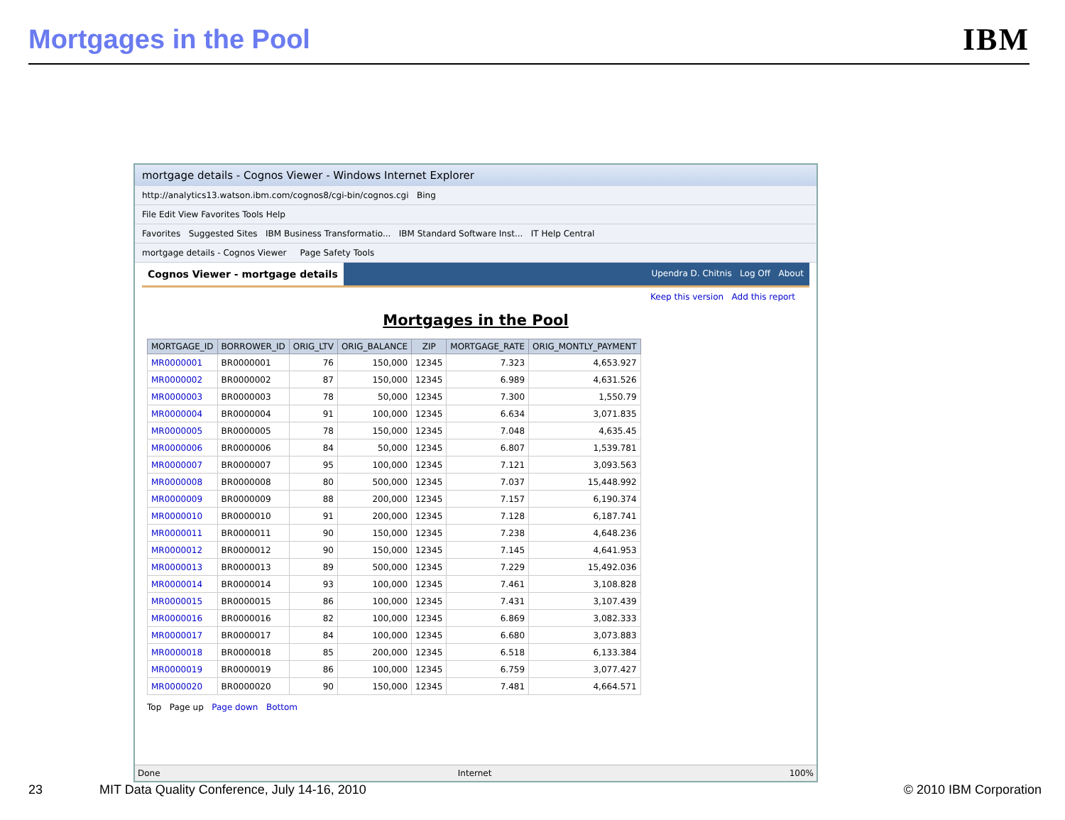Mortgages in the Pool
IBM
mortgage details - Cognos Viewer - Windows Internet Explorer
http://analytics13.watson.ibm.com/cognos8/cgi-bin/cognos.cgi Bing
File Edit View Favorites Tools Help
Favorites Suggested Sites IBM Business Transformatio... IBM Standard Software Inst... IT Help Central
mortgage details - Cognos Viewer Page Safety Tools
Cognos Viewer - mortgage details
Upendra D. Chitnis Log Off About
Keep this version Add this report
Mortgages in the Pool
| MORTGAGE_ID | BORROWER_ID | ORIG_LTV | ORIG_BALANCE | ZIP | MORTGAGE_RATE | ORIG_MONTLY_PAYMENT |
| --- | --- | --- | --- | --- | --- | --- |
| MR0000001 | BR0000001 | 76 | 150,000 | 12345 | 7.323 | 4,653.927 |
| MR0000002 | BR0000002 | 87 | 150,000 | 12345 | 6.989 | 4,631.526 |
| MR0000003 | BR0000003 | 78 | 50,000 | 12345 | 7.300 | 1,550.79 |
| MR0000004 | BR0000004 | 91 | 100,000 | 12345 | 6.634 | 3,071.835 |
| MR0000005 | BR0000005 | 78 | 150,000 | 12345 | 7.048 | 4,635.45 |
| MR0000006 | BR0000006 | 84 | 50,000 | 12345 | 6.807 | 1,539.781 |
| MR0000007 | BR0000007 | 95 | 100,000 | 12345 | 7.121 | 3,093.563 |
| MR0000008 | BR0000008 | 80 | 500,000 | 12345 | 7.037 | 15,448.992 |
| MR0000009 | BR0000009 | 88 | 200,000 | 12345 | 7.157 | 6,190.374 |
| MR0000010 | BR0000010 | 91 | 200,000 | 12345 | 7.128 | 6,187.741 |
| MR0000011 | BR0000011 | 90 | 150,000 | 12345 | 7.238 | 4,648.236 |
| MR0000012 | BR0000012 | 90 | 150,000 | 12345 | 7.145 | 4,641.953 |
| MR0000013 | BR0000013 | 89 | 500,000 | 12345 | 7.229 | 15,492.036 |
| MR0000014 | BR0000014 | 93 | 100,000 | 12345 | 7.461 | 3,108.828 |
| MR0000015 | BR0000015 | 86 | 100,000 | 12345 | 7.431 | 3,107.439 |
| MR0000016 | BR0000016 | 82 | 100,000 | 12345 | 6.869 | 3,082.333 |
| MR0000017 | BR0000017 | 84 | 100,000 | 12345 | 6.680 | 3,073.883 |
| MR0000018 | BR0000018 | 85 | 200,000 | 12345 | 6.518 | 6,133.384 |
| MR0000019 | BR0000019 | 86 | 100,000 | 12345 | 6.759 | 3,077.427 |
| MR0000020 | BR0000020 | 90 | 150,000 | 12345 | 7.481 | 4,664.571 |
Top Page up Page down Bottom
Done Internet 100%
23 MIT Data Quality Conference, July 14-16, 2010 © 2010 IBM Corporation